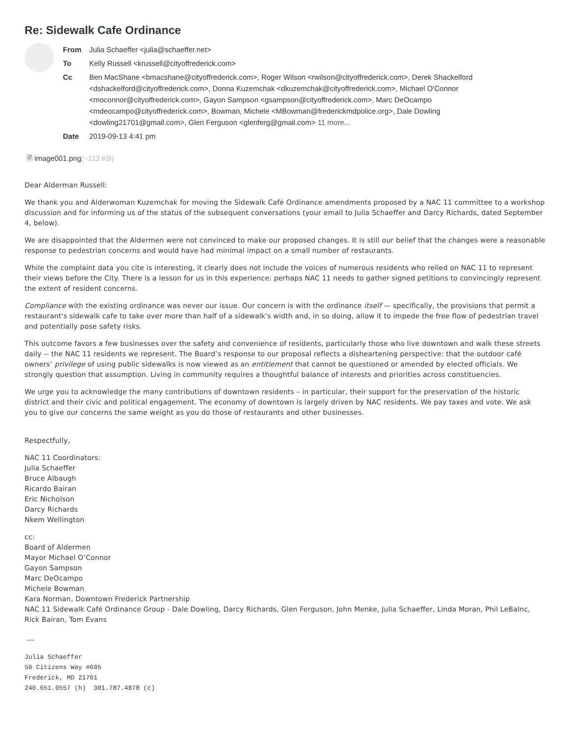Re: Sidewalk Cafe Ordinance
| From | Julia Schaeffer <julia@schaeffer.net> |
| To | Kelly Russell <krussell@cityoffrederick.com> |
| Cc | Ben MacShane <bmacshane@cityoffrederick.com>, Roger Wilson <rwilson@cityoffrederick.com>, Derek Shackelford <dshackelford@cityoffrederick.com>, Donna Kuzemchak <dkuzemchak@cityoffrederick.com>, Michael O'Connor <moconnor@cityoffrederick.com>, Gayon Sampson <gsampson@cityoffrederick.com>, Marc DeOcampo <mdeocampo@cityoffrederick.com>, Bowman, Michele <MBowman@frederickmdpolice.org>, Dale Dowling <dowling21701@gmail.com>, Glen Ferguson <glenferg@gmail.com> 11 more... |
| Date | 2019-09-13 4:41 pm |
🖹 image001.png(~113 KB)
Dear Alderman Russell:
We thank you and Alderwoman Kuzemchak for moving the Sidewalk Café Ordinance amendments proposed by a NAC 11 committee to a workshop discussion and for informing us of the status of the subsequent conversations (your email to Julia Schaeffer and Darcy Richards, dated September 4, below).
We are disappointed that the Aldermen were not convinced to make our proposed changes. It is still our belief that the changes were a reasonable response to pedestrian concerns and would have had minimal impact on a small number of restaurants.
While the complaint data you cite is interesting, it clearly does not include the voices of numerous residents who relied on NAC 11 to represent their views before the City. There is a lesson for us in this experience: perhaps NAC 11 needs to gather signed petitions to convincingly represent the extent of resident concerns.
Compliance with the existing ordinance was never our issue. Our concern is with the ordinance itself — specifically, the provisions that permit a restaurant's sidewalk cafe to take over more than half of a sidewalk's width and, in so doing, allow it to impede the free flow of pedestrian travel and potentially pose safety risks.
This outcome favors a few businesses over the safety and convenience of residents, particularly those who live downtown and walk these streets daily -- the NAC 11 residents we represent. The Board’s response to our proposal reflects a disheartening perspective: that the outdoor café owners’ privilege of using public sidewalks is now viewed as an entitlement that cannot be questioned or amended by elected officials. We strongly question that assumption. Living in community requires a thoughtful balance of interests and priorities across constituencies.
We urge you to acknowledge the many contributions of downtown residents – in particular, their support for the preservation of the historic district and their civic and political engagement. The economy of downtown is largely driven by NAC residents. We pay taxes and vote. We ask you to give our concerns the same weight as you do those of restaurants and other businesses.
Respectfully,
NAC 11 Coordinators:
Julia Schaeffer
Bruce Albaugh
Ricardo Bairan
Eric Nicholson
Darcy Richards
Nkem Wellington
cc:
Board of Aldermen
Mayor Michael O’Connor
Gayon Sampson
Marc DeOcampo
Michele Bowman
Kara Norman, Downtown Frederick Partnership
NAC 11 Sidewalk Café Ordinance Group - Dale Dowling, Darcy Richards, Glen Ferguson, John Menke, Julia Schaeffer, Linda Moran, Phil LeBalnc, Rick Bairan, Tom Evans
---
Julia Schaeffer
50 Citizens Way #605
Frederick, MD 21701
240.651.0557 (h)  301.787.4878 (c)